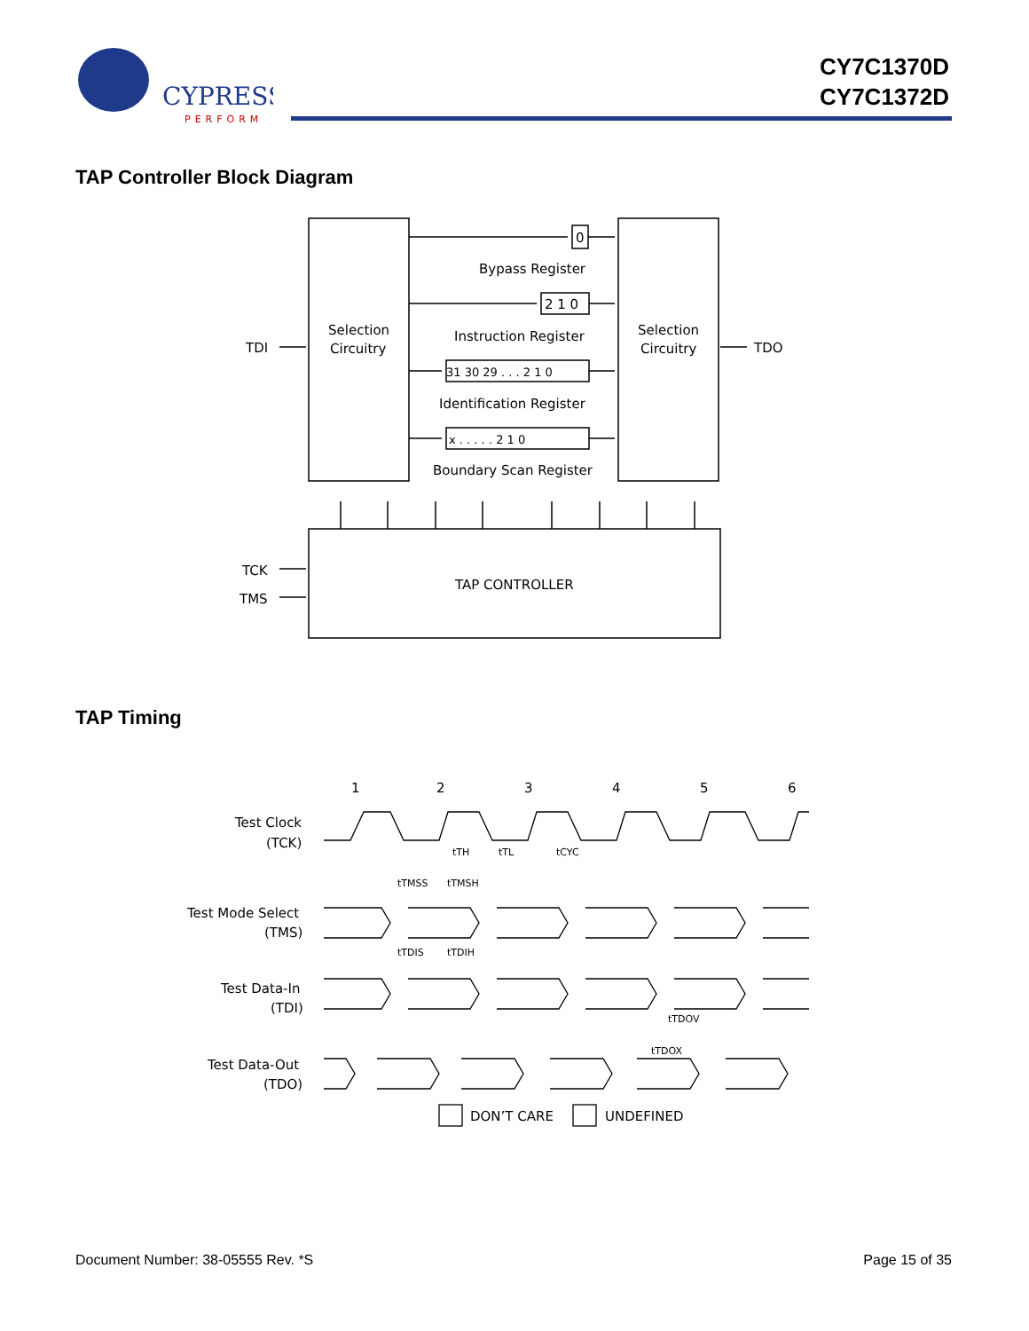CYPRESS
PERFORM
CY7C1370D
CY7C1372D
TAP Controller Block Diagram
Selection
Circuitry
Selection
Circuitry
TDI
TDO
0
2 1 0
Bypass Register
Instruction Register
31 30 29 . . . 2 1 0
Identification Register
x . . . . . 2 1 0
Boundary Scan Register
TAP CONTROLLER
TCK
TMS
TAP Timing
1
2
3
4
5
6
Test Clock
(TCK)
Test Mode Select
(TMS)
Test Data-In
(TDI)
Test Data-Out
(TDO)
tTH
tTL
tCYC
tTMSS
tTMSH
tTDIS
tTDIH
tTDOV
tTDOX
DON’T CARE
UNDEFINED
Document Number: 38-05555 Rev. *S
Page 15 of 35